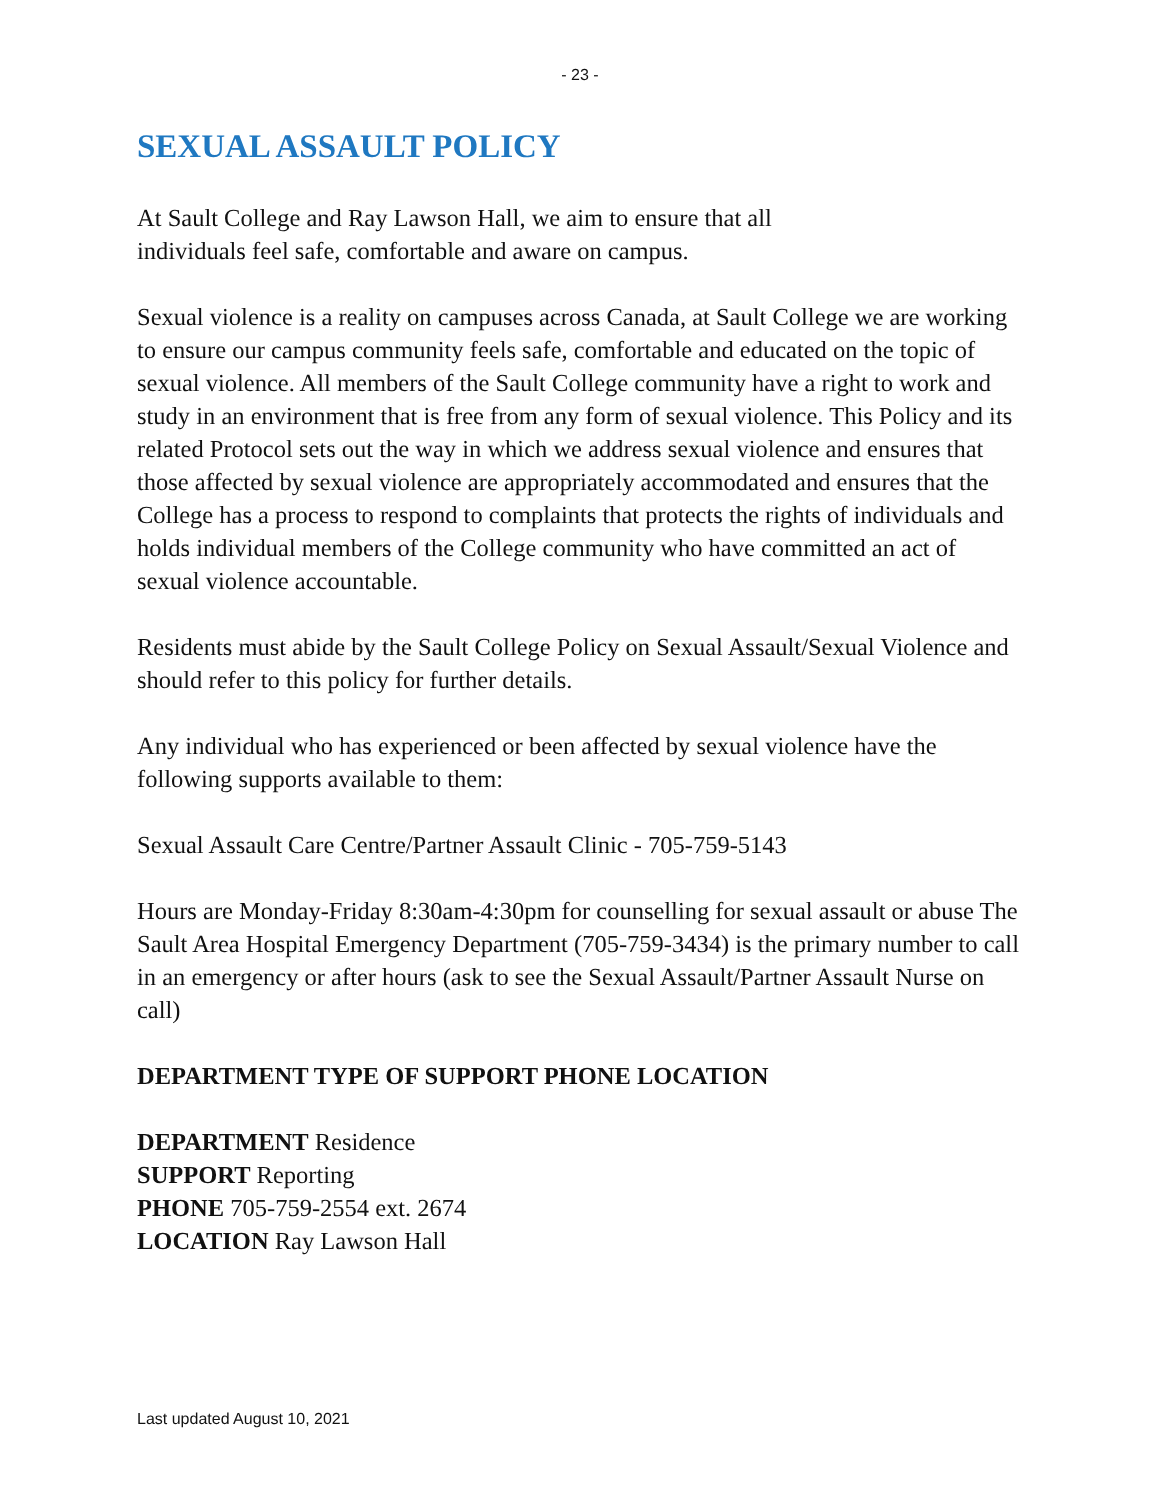- 23 -
SEXUAL ASSAULT POLICY
At Sault College and Ray Lawson Hall, we aim to ensure that all
individuals feel safe, comfortable and aware on campus.
Sexual violence is a reality on campuses across Canada, at Sault College we are working to ensure our campus community feels safe, comfortable and educated on the topic of sexual violence. All members of the Sault College community have a right to work and study in an environment that is free from any form of sexual violence. This Policy and its related Protocol sets out the way in which we address sexual violence and ensures that those affected by sexual violence are appropriately accommodated and ensures that the College has a process to respond to complaints that protects the rights of individuals and holds individual members of the College community who have committed an act of sexual violence accountable.
Residents must abide by the Sault College Policy on Sexual Assault/Sexual Violence and should refer to this policy for further details.
Any individual who has experienced or been affected by sexual violence have the following supports available to them:
Sexual Assault Care Centre/Partner Assault Clinic - 705-759-5143
Hours are Monday-Friday 8:30am-4:30pm for counselling for sexual assault or abuse The Sault Area Hospital Emergency Department (705-759-3434) is the primary number to call in an emergency or after hours (ask to see the Sexual Assault/Partner Assault Nurse on call)
DEPARTMENT TYPE OF SUPPORT PHONE LOCATION
DEPARTMENT Residence
SUPPORT Reporting
PHONE 705-759-2554 ext. 2674
LOCATION Ray Lawson Hall
Last updated August 10, 2021